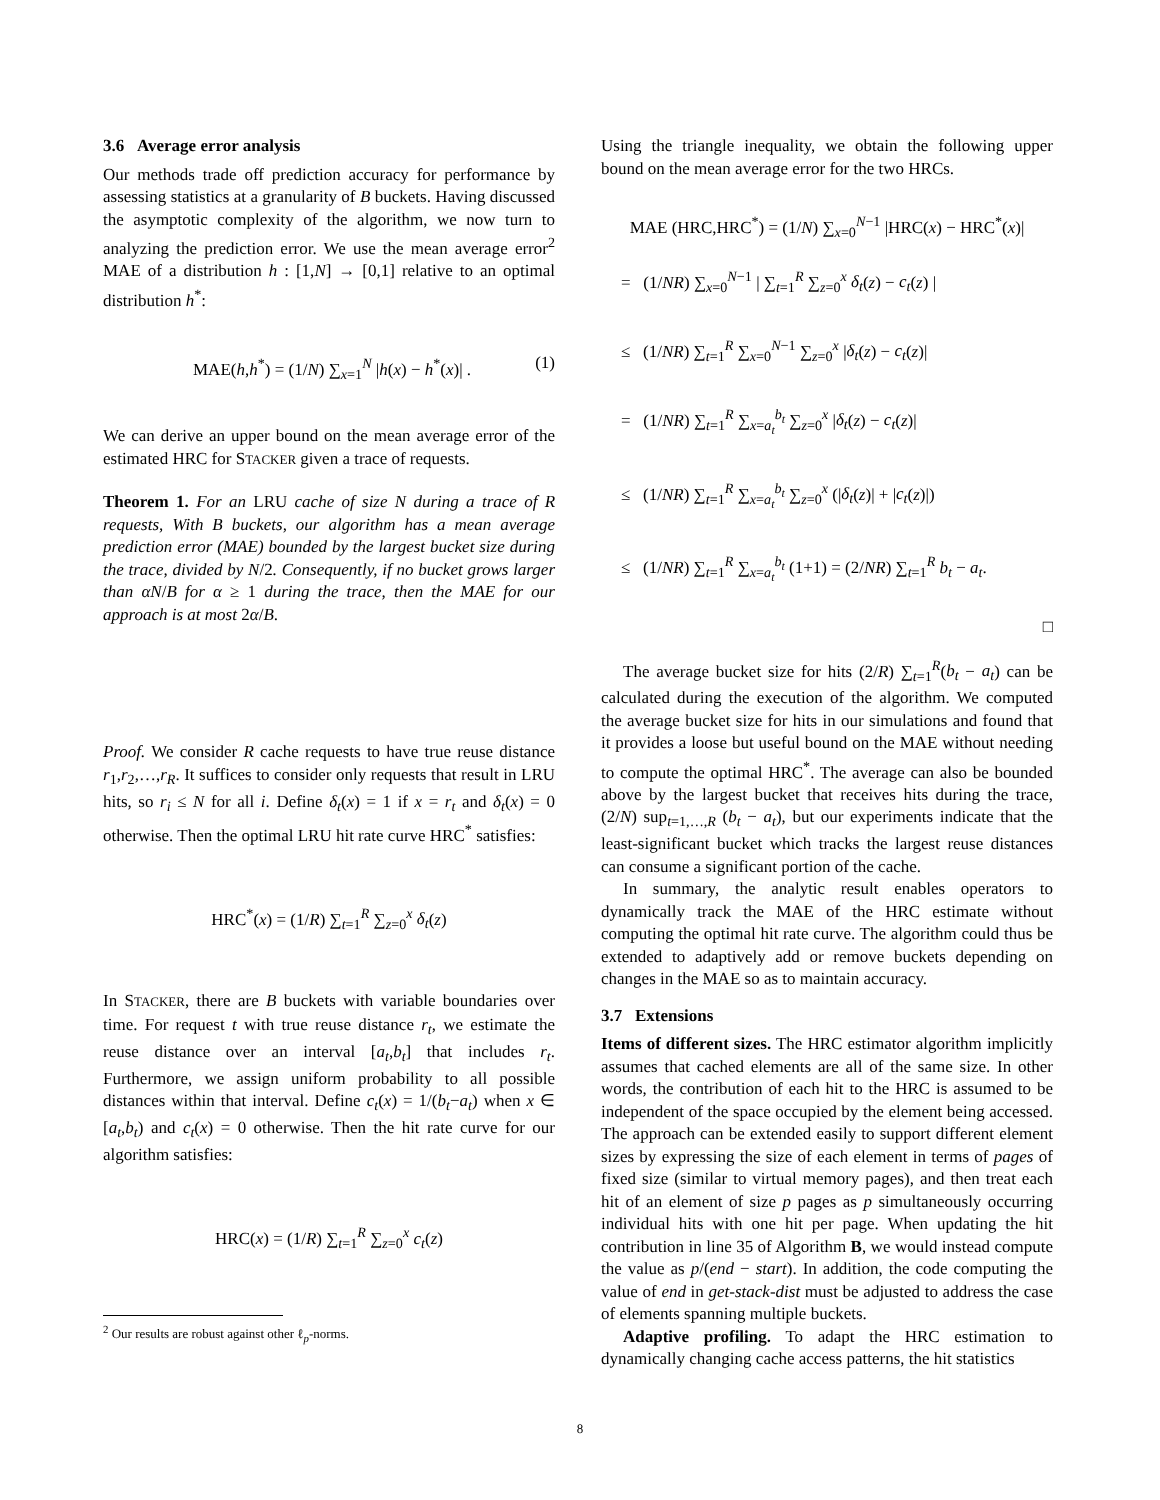3.6 Average error analysis
Our methods trade off prediction accuracy for performance by assessing statistics at a granularity of B buckets. Having discussed the asymptotic complexity of the algorithm, we now turn to analyzing the prediction error. We use the mean average error<sup>2</sup> MAE of a distribution h : [1,N] → [0,1] relative to an optimal distribution h<sup>*</sup>:
MAE(h,h<sup>*</sup>) = (1/N) ∑<sub>x=1</sub><sup>N</sup> |h(x) − h<sup>*</sup>(x)| . (1)
We can derive an upper bound on the mean average error of the estimated HRC for STACKER given a trace of requests.
Theorem 1. For an LRU cache of size N during a trace of R requests, With B buckets, our algorithm has a mean average prediction error (MAE) bounded by the largest bucket size during the trace, divided by N/2. Consequently, if no bucket grows larger than αN/B for α ≥ 1 during the trace, then the MAE for our approach is at most 2α/B.
Proof. We consider R cache requests to have true reuse distance r<sub>1</sub>,r<sub>2</sub>,…,r<sub>R</sub>. It suffices to consider only requests that result in LRU hits, so r<sub>i</sub> ≤ N for all i. Define δ<sub>t</sub>(x) = 1 if x = r<sub>t</sub> and δ<sub>t</sub>(x) = 0 otherwise. Then the optimal LRU hit rate curve HRC<sup>*</sup> satisfies:
HRC<sup>*</sup>(x) = (1/R) ∑<sub>t=1</sub><sup>R</sup> ∑<sub>z=0</sub><sup>x</sup> δ<sub>t</sub>(z)
In STACKER, there are B buckets with variable boundaries over time. For request t with true reuse distance r<sub>t</sub>, we estimate the reuse distance over an interval [a<sub>t</sub>,b<sub>t</sub>] that includes r<sub>t</sub>. Furthermore, we assign uniform probability to all possible distances within that interval. Define c<sub>t</sub>(x) = 1/(b<sub>t</sub>−a<sub>t</sub>) when x ∈ [a<sub>t</sub>,b<sub>t</sub>) and c<sub>t</sub>(x) = 0 otherwise. Then the hit rate curve for our algorithm satisfies:
HRC(x) = (1/R) ∑<sub>t=1</sub><sup>R</sup> ∑<sub>z=0</sub><sup>x</sup> c<sub>t</sub>(z)
<sup>2</sup> Our results are robust against other ℓ<sub>p</sub>-norms.
Using the triangle inequality, we obtain the following upper bound on the mean average error for the two HRCs.
MAE (HRC,HRC<sup>*</sup>) = (1/N) ∑<sub>x=0</sub><sup>N−1</sup> |HRC(x) − HRC<sup>*</sup>(x)|
= (1/NR) ∑<sub>x=0</sub><sup>N−1</sup> | ∑<sub>t=1</sub><sup>R</sup> ∑<sub>z=0</sub><sup>x</sup> δ<sub>t</sub>(z) − c<sub>t</sub>(z) |
≤ (1/NR) ∑<sub>t=1</sub><sup>R</sup> ∑<sub>x=0</sub><sup>N−1</sup> ∑<sub>z=0</sub><sup>x</sup> |δ<sub>t</sub>(z) − c<sub>t</sub>(z)|
= (1/NR) ∑<sub>t=1</sub><sup>R</sup> ∑<sub>x=a<sub>t</sub></sub><sup>b<sub>t</sub></sup> ∑<sub>z=0</sub><sup>x</sup> |δ<sub>t</sub>(z) − c<sub>t</sub>(z)|
≤ (1/NR) ∑<sub>t=1</sub><sup>R</sup> ∑<sub>x=a<sub>t</sub></sub><sup>b<sub>t</sub></sup> ∑<sub>z=0</sub><sup>x</sup> (|δ<sub>t</sub>(z)| + |c<sub>t</sub>(z)|)
≤ (1/NR) ∑<sub>t=1</sub><sup>R</sup> ∑<sub>x=a<sub>t</sub></sub><sup>b<sub>t</sub></sup> (1+1) = (2/NR) ∑<sub>t=1</sub><sup>R</sup> b<sub>t</sub> − a<sub>t</sub>.
□
The average bucket size for hits (2/R) ∑<sub>t=1</sub><sup>R</sup>(b<sub>t</sub> − a<sub>t</sub>) can be calculated during the execution of the algorithm. We computed the average bucket size for hits in our simulations and found that it provides a loose but useful bound on the MAE without needing to compute the optimal HRC<sup>*</sup>. The average can also be bounded above by the largest bucket that receives hits during the trace, (2/N) sup<sub>t=1,…,R</sub> (b<sub>t</sub> − a<sub>t</sub>), but our experiments indicate that the least-significant bucket which tracks the largest reuse distances can consume a significant portion of the cache.
In summary, the analytic result enables operators to dynamically track the MAE of the HRC estimate without computing the optimal hit rate curve. The algorithm could thus be extended to adaptively add or remove buckets depending on changes in the MAE so as to maintain accuracy.
3.7 Extensions
Items of different sizes. The HRC estimator algorithm implicitly assumes that cached elements are all of the same size. In other words, the contribution of each hit to the HRC is assumed to be independent of the space occupied by the element being accessed. The approach can be extended easily to support different element sizes by expressing the size of each element in terms of pages of fixed size (similar to virtual memory pages), and then treat each hit of an element of size p pages as p simultaneously occurring individual hits with one hit per page. When updating the hit contribution in line 35 of Algorithm B, we would instead compute the value as p/(end − start). In addition, the code computing the value of end in get-stack-dist must be adjusted to address the case of elements spanning multiple buckets.
Adaptive profiling. To adapt the HRC estimation to dynamically changing cache access patterns, the hit statistics
8